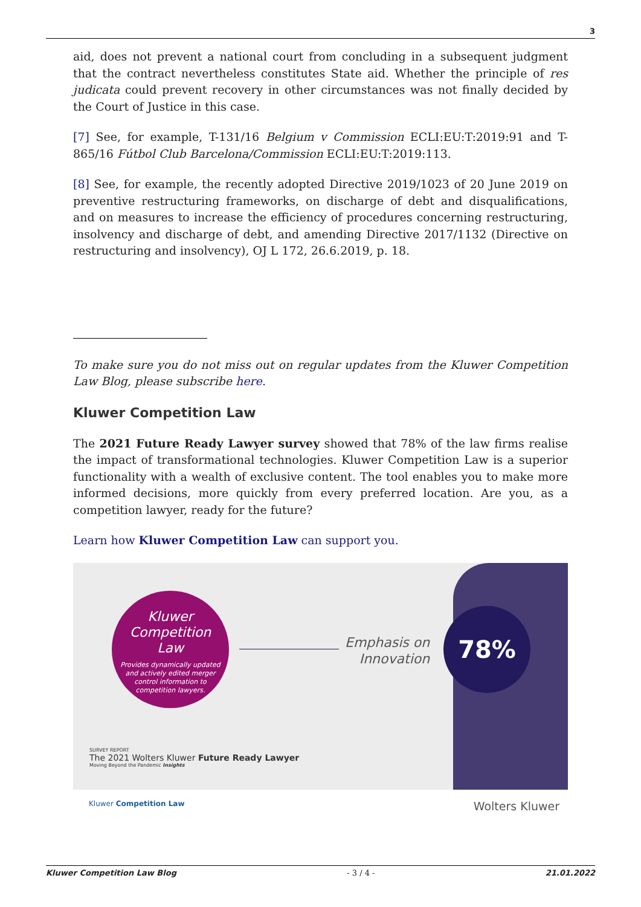3
aid, does not prevent a national court from concluding in a subsequent judgment that the contract nevertheless constitutes State aid. Whether the principle of res judicata could prevent recovery in other circumstances was not finally decided by the Court of Justice in this case.
[7] See, for example, T-131/16 Belgium v Commission ECLI:EU:T:2019:91 and T-865/16 Fútbol Club Barcelona/Commission ECLI:EU:T:2019:113.
[8] See, for example, the recently adopted Directive 2019/1023 of 20 June 2019 on preventive restructuring frameworks, on discharge of debt and disqualifications, and on measures to increase the efficiency of procedures concerning restructuring, insolvency and discharge of debt, and amending Directive 2017/1132 (Directive on restructuring and insolvency), OJ L 172, 26.6.2019, p. 18.
To make sure you do not miss out on regular updates from the Kluwer Competition Law Blog, please subscribe here.
Kluwer Competition Law
The 2021 Future Ready Lawyer survey showed that 78% of the law firms realise the impact of transformational technologies. Kluwer Competition Law is a superior functionality with a wealth of exclusive content. The tool enables you to make more informed decisions, more quickly from every preferred location. Are you, as a competition lawyer, ready for the future?
Learn how Kluwer Competition Law can support you.
Kluwer
Competition
Law
Provides dynamically updated
and actively edited merger
control information to
competition lawyers.
Emphasis on
Innovation
78%
SURVEY REPORT
The 2021 Wolters Kluwer Future Ready Lawyer
Moving Beyond the Pandemic Insights
Kluwer Competition Law Wolters Kluwer
Kluwer Competition Law Blog - 3 / 4 - 21.01.2022